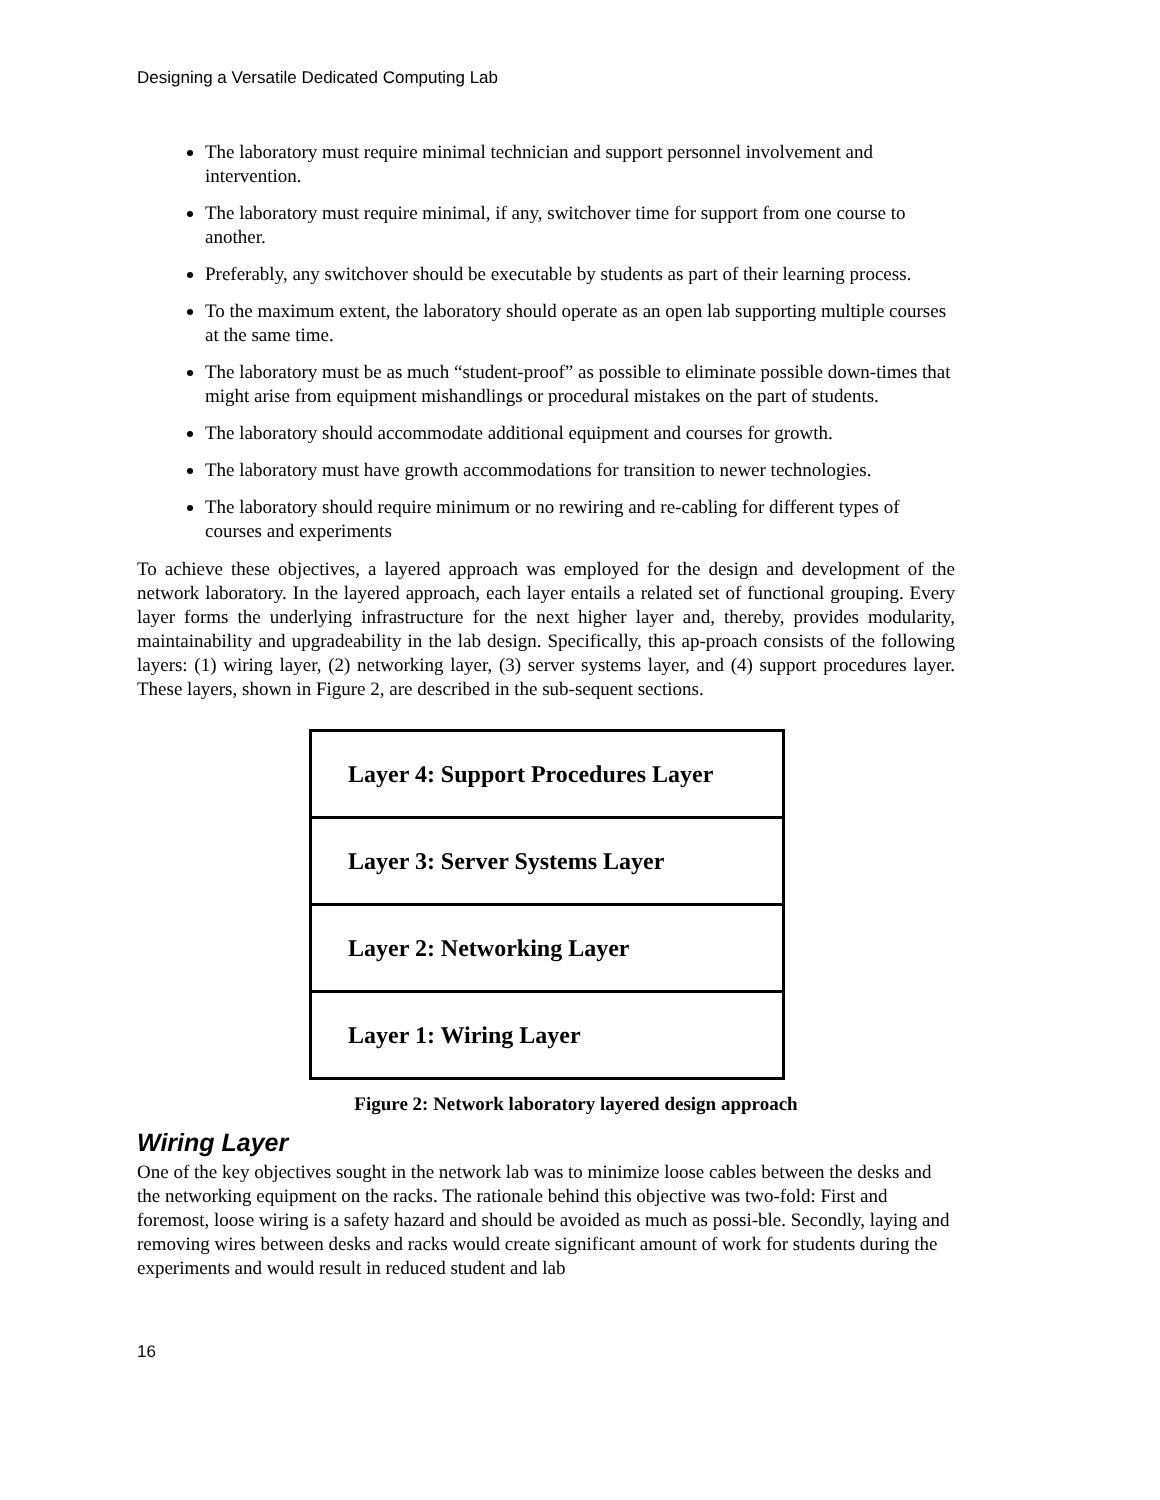Designing a Versatile Dedicated Computing Lab
The laboratory must require minimal technician and support personnel involvement and intervention.
The laboratory must require minimal, if any, switchover time for support from one course to another.
Preferably, any switchover should be executable by students as part of their learning process.
To the maximum extent, the laboratory should operate as an open lab supporting multiple courses at the same time.
The laboratory must be as much “student-proof” as possible to eliminate possible down-times that might arise from equipment mishandlings or procedural mistakes on the part of students.
The laboratory should accommodate additional equipment and courses for growth.
The laboratory must have growth accommodations for transition to newer technologies.
The laboratory should require minimum or no rewiring and re-cabling for different types of courses and experiments
To achieve these objectives, a layered approach was employed for the design and development of the network laboratory. In the layered approach, each layer entails a related set of functional grouping. Every layer forms the underlying infrastructure for the next higher layer and, thereby, provides modularity, maintainability and upgradeability in the lab design. Specifically, this ap-proach consists of the following layers: (1) wiring layer, (2) networking layer, (3) server systems layer, and (4) support procedures layer. These layers, shown in Figure 2, are described in the sub-sequent sections.
Layer 4: Support Procedures Layer
Layer 3: Server Systems Layer
Layer 2: Networking Layer
Layer 1: Wiring Layer
Figure 2: Network laboratory layered design approach
Wiring Layer
One of the key objectives sought in the network lab was to minimize loose cables between the desks and the networking equipment on the racks. The rationale behind this objective was two-fold: First and foremost, loose wiring is a safety hazard and should be avoided as much as possi-ble. Secondly, laying and removing wires between desks and racks would create significant amount of work for students during the experiments and would result in reduced student and lab
16